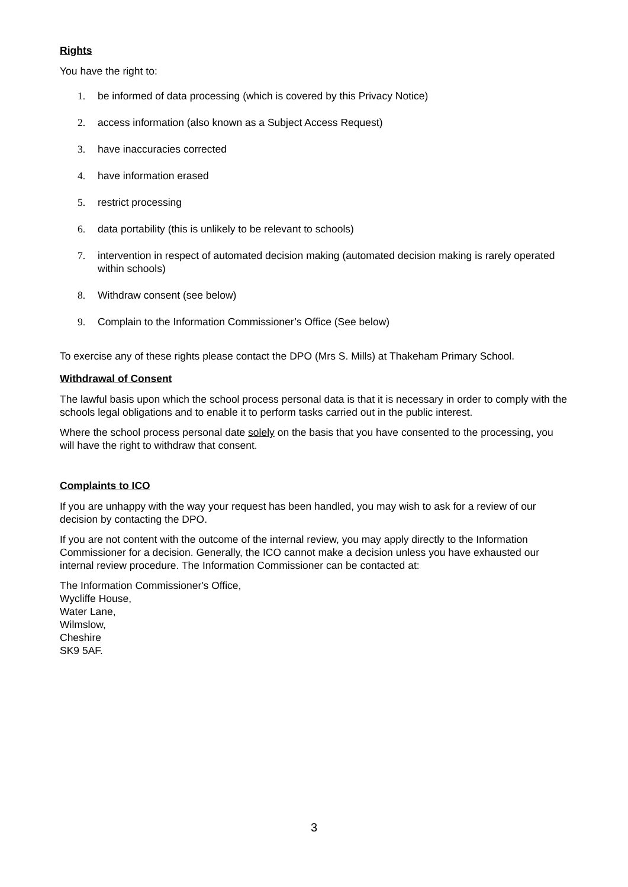Rights
You have the right to:
1. be informed of data processing (which is covered by this Privacy Notice)
2. access information (also known as a Subject Access Request)
3. have inaccuracies corrected
4. have information erased
5. restrict processing
6. data portability (this is unlikely to be relevant to schools)
7. intervention in respect of automated decision making (automated decision making is rarely operated within schools)
8. Withdraw consent (see below)
9. Complain to the Information Commissioner’s Office (See below)
To exercise any of these rights please contact the DPO (Mrs S. Mills) at Thakeham Primary School.
Withdrawal of Consent
The lawful basis upon which the school process personal data is that it is necessary in order to comply with the schools legal obligations and to enable it to perform tasks carried out in the public interest.
Where the school process personal date solely on the basis that you have consented to the processing, you will have the right to withdraw that consent.
Complaints to ICO
If you are unhappy with the way your request has been handled, you may wish to ask for a review of our decision by contacting the DPO.
If you are not content with the outcome of the internal review, you may apply directly to the Information Commissioner for a decision. Generally, the ICO cannot make a decision unless you have exhausted our internal review procedure. The Information Commissioner can be contacted at:
The Information Commissioner's Office,
Wycliffe House,
Water Lane,
Wilmslow,
Cheshire
SK9 5AF.
3